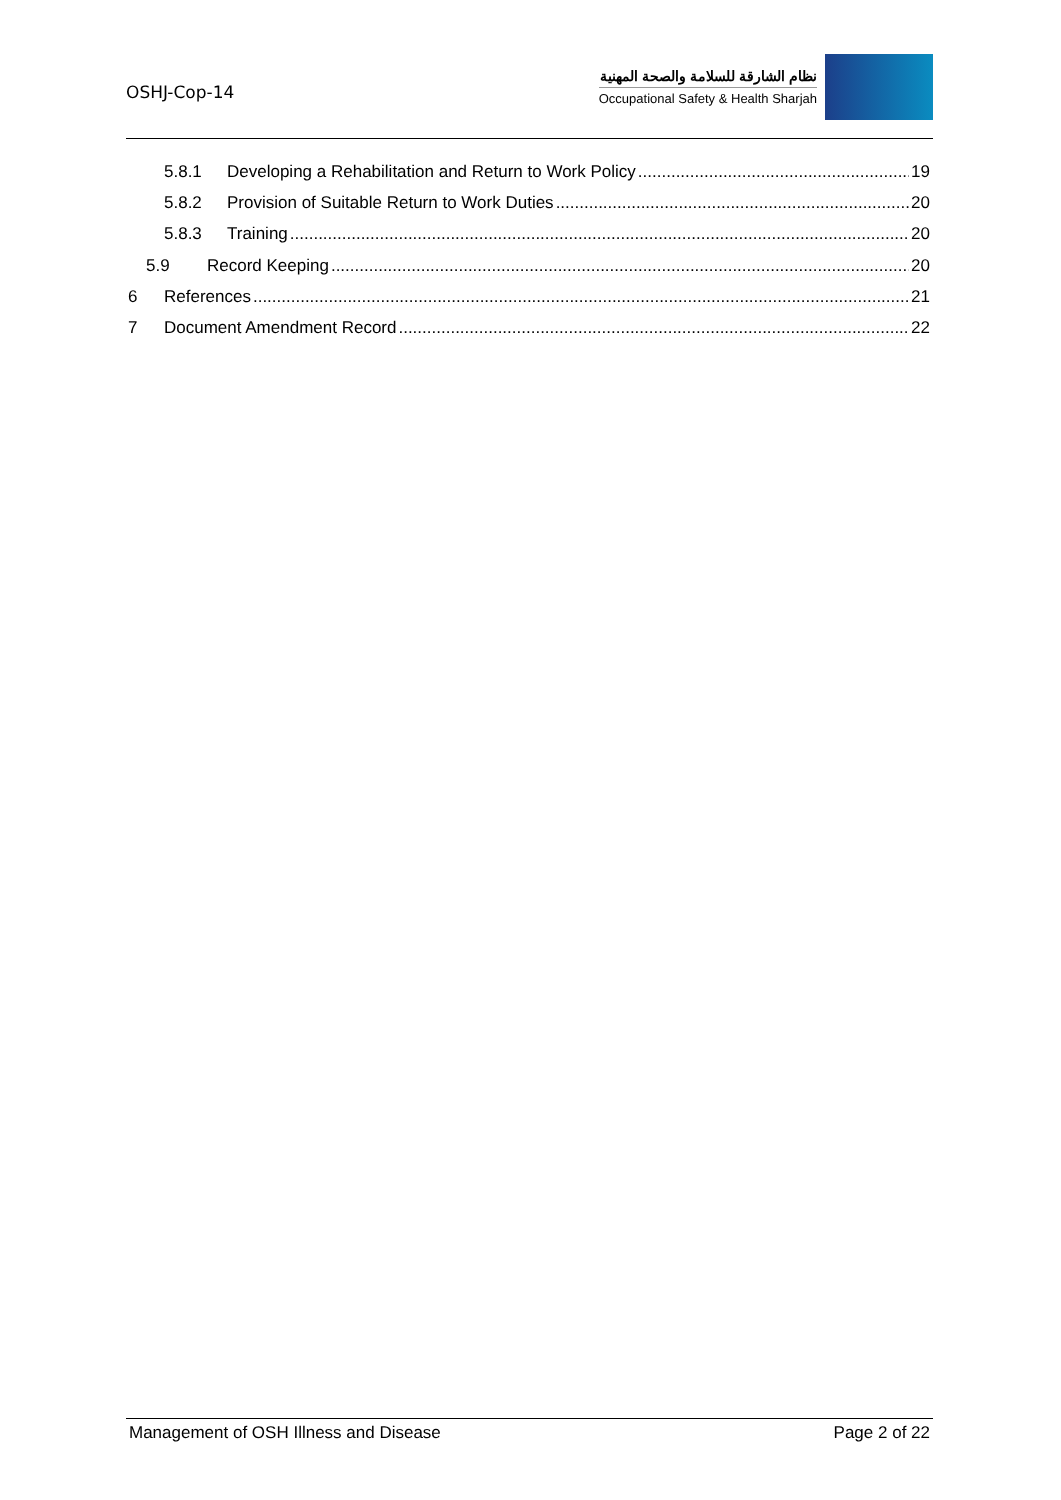OSHJ-Cop-14
نظام الشارقة للسلامة والصحة المهنية
Occupational Safety & Health Sharjah
5.8.1 Developing a Rehabilitation and Return to Work Policy 19
5.8.2 Provision of Suitable Return to Work Duties 20
5.8.3 Training 20
5.9 Record Keeping 20
6 References 21
7 Document Amendment Record 22
Management of OSH Illness and Disease Page 2 of 22